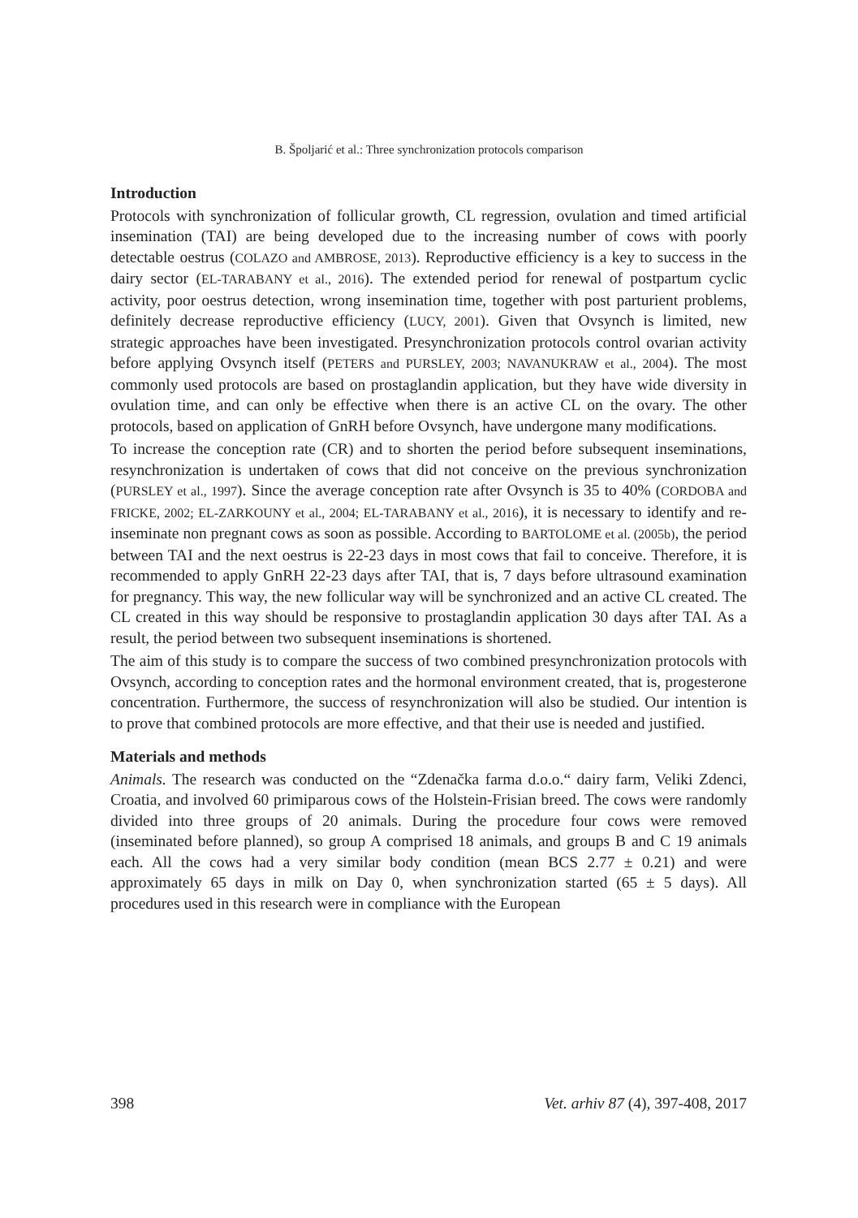B. Špoljarić et al.: Three synchronization protocols comparison
Introduction
Protocols with synchronization of follicular growth, CL regression, ovulation and timed artificial insemination (TAI) are being developed due to the increasing number of cows with poorly detectable oestrus (COLAZO and AMBROSE, 2013). Reproductive efficiency is a key to success in the dairy sector (EL-TARABANY et al., 2016). The extended period for renewal of postpartum cyclic activity, poor oestrus detection, wrong insemination time, together with post parturient problems, definitely decrease reproductive efficiency (LUCY, 2001). Given that Ovsynch is limited, new strategic approaches have been investigated. Presynchronization protocols control ovarian activity before applying Ovsynch itself (PETERS and PURSLEY, 2003; NAVANUKRAW et al., 2004). The most commonly used protocols are based on prostaglandin application, but they have wide diversity in ovulation time, and can only be effective when there is an active CL on the ovary. The other protocols, based on application of GnRH before Ovsynch, have undergone many modifications.
To increase the conception rate (CR) and to shorten the period before subsequent inseminations, resynchronization is undertaken of cows that did not conceive on the previous synchronization (PURSLEY et al., 1997). Since the average conception rate after Ovsynch is 35 to 40% (CORDOBA and FRICKE, 2002; EL-ZARKOUNY et al., 2004; EL-TARABANY et al., 2016), it is necessary to identify and re-inseminate non pregnant cows as soon as possible. According to BARTOLOME et al. (2005b), the period between TAI and the next oestrus is 22-23 days in most cows that fail to conceive. Therefore, it is recommended to apply GnRH 22-23 days after TAI, that is, 7 days before ultrasound examination for pregnancy. This way, the new follicular way will be synchronized and an active CL created. The CL created in this way should be responsive to prostaglandin application 30 days after TAI. As a result, the period between two subsequent inseminations is shortened.
The aim of this study is to compare the success of two combined presynchronization protocols with Ovsynch, according to conception rates and the hormonal environment created, that is, progesterone concentration. Furthermore, the success of resynchronization will also be studied. Our intention is to prove that combined protocols are more effective, and that their use is needed and justified.
Materials and methods
Animals. The research was conducted on the “Zdenačka farma d.o.o.“ dairy farm, Veliki Zdenci, Croatia, and involved 60 primiparous cows of the Holstein-Frisian breed. The cows were randomly divided into three groups of 20 animals. During the procedure four cows were removed (inseminated before planned), so group A comprised 18 animals, and groups B and C 19 animals each. All the cows had a very similar body condition (mean BCS 2.77 ± 0.21) and were approximately 65 days in milk on Day 0, when synchronization started (65 ± 5 days). All procedures used in this research were in compliance with the European
398 Vet. arhiv 87 (4), 397-408, 2017